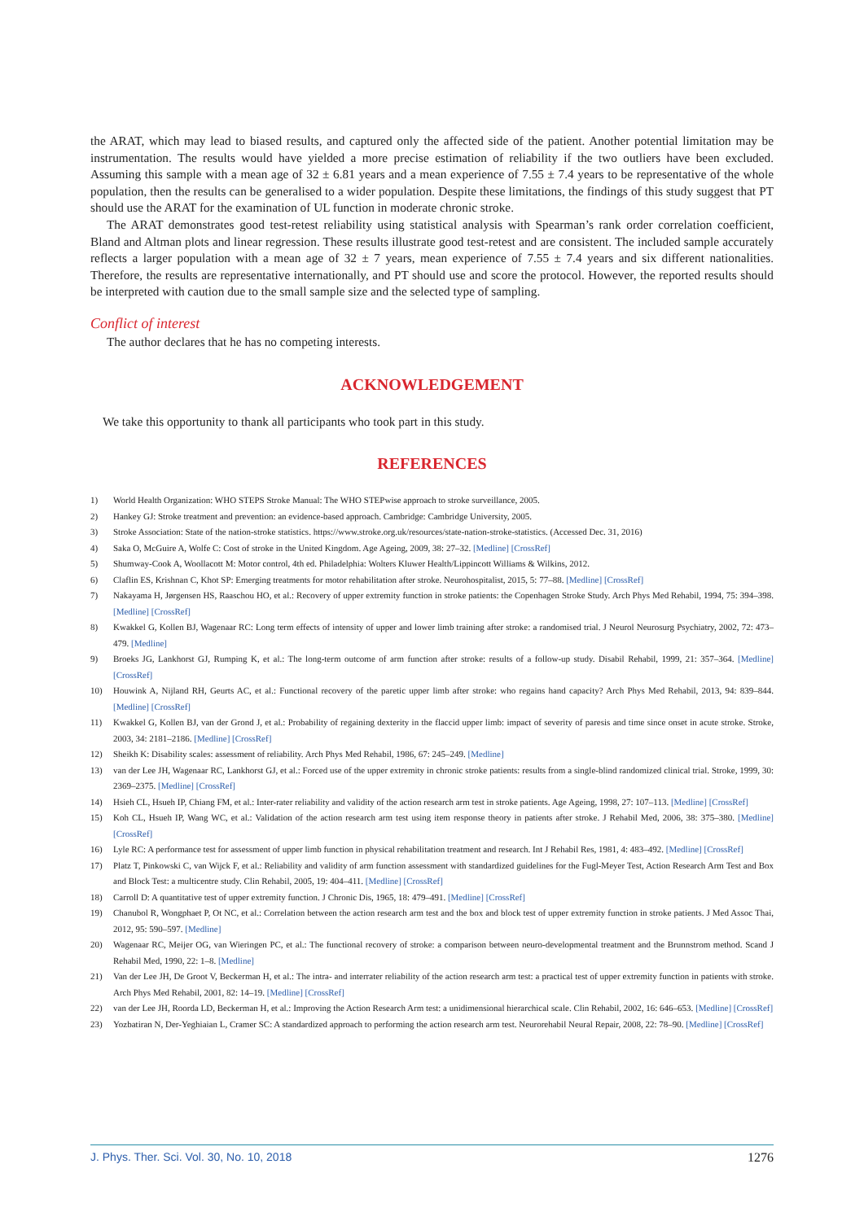the ARAT, which may lead to biased results, and captured only the affected side of the patient. Another potential limitation may be instrumentation. The results would have yielded a more precise estimation of reliability if the two outliers have been excluded. Assuming this sample with a mean age of 32 ± 6.81 years and a mean experience of 7.55 ± 7.4 years to be representative of the whole population, then the results can be generalised to a wider population. Despite these limitations, the findings of this study suggest that PT should use the ARAT for the examination of UL function in moderate chronic stroke.
The ARAT demonstrates good test-retest reliability using statistical analysis with Spearman’s rank order correlation coefficient, Bland and Altman plots and linear regression. These results illustrate good test-retest and are consistent. The included sample accurately reflects a larger population with a mean age of 32 ± 7 years, mean experience of 7.55 ± 7.4 years and six different nationalities. Therefore, the results are representative internationally, and PT should use and score the protocol. However, the reported results should be interpreted with caution due to the small sample size and the selected type of sampling.
Conflict of interest
The author declares that he has no competing interests.
ACKNOWLEDGEMENT
We take this opportunity to thank all participants who took part in this study.
REFERENCES
1) World Health Organization: WHO STEPS Stroke Manual: The WHO STEPwise approach to stroke surveillance, 2005.
2) Hankey GJ: Stroke treatment and prevention: an evidence-based approach. Cambridge: Cambridge University, 2005.
3) Stroke Association: State of the nation-stroke statistics. https://www.stroke.org.uk/resources/state-nation-stroke-statistics. (Accessed Dec. 31, 2016)
4) Saka O, McGuire A, Wolfe C: Cost of stroke in the United Kingdom. Age Ageing, 2009, 38: 27–32. [Medline] [CrossRef]
5) Shumway-Cook A, Woollacott M: Motor control, 4th ed. Philadelphia: Wolters Kluwer Health/Lippincott Williams & Wilkins, 2012.
6) Claflin ES, Krishnan C, Khot SP: Emerging treatments for motor rehabilitation after stroke. Neurohospitalist, 2015, 5: 77–88. [Medline] [CrossRef]
7) Nakayama H, Jørgensen HS, Raaschou HO, et al.: Recovery of upper extremity function in stroke patients: the Copenhagen Stroke Study. Arch Phys Med Rehabil, 1994, 75: 394–398. [Medline] [CrossRef]
8) Kwakkel G, Kollen BJ, Wagenaar RC: Long term effects of intensity of upper and lower limb training after stroke: a randomised trial. J Neurol Neurosurg Psychiatry, 2002, 72: 473–479. [Medline]
9) Broeks JG, Lankhorst GJ, Rumping K, et al.: The long-term outcome of arm function after stroke: results of a follow-up study. Disabil Rehabil, 1999, 21: 357–364. [Medline] [CrossRef]
10) Houwink A, Nijland RH, Geurts AC, et al.: Functional recovery of the paretic upper limb after stroke: who regains hand capacity? Arch Phys Med Rehabil, 2013, 94: 839–844. [Medline] [CrossRef]
11) Kwakkel G, Kollen BJ, van der Grond J, et al.: Probability of regaining dexterity in the flaccid upper limb: impact of severity of paresis and time since onset in acute stroke. Stroke, 2003, 34: 2181–2186. [Medline] [CrossRef]
12) Sheikh K: Disability scales: assessment of reliability. Arch Phys Med Rehabil, 1986, 67: 245–249. [Medline]
13) van der Lee JH, Wagenaar RC, Lankhorst GJ, et al.: Forced use of the upper extremity in chronic stroke patients: results from a single-blind randomized clinical trial. Stroke, 1999, 30: 2369–2375. [Medline] [CrossRef]
14) Hsieh CL, Hsueh IP, Chiang FM, et al.: Inter-rater reliability and validity of the action research arm test in stroke patients. Age Ageing, 1998, 27: 107–113. [Medline] [CrossRef]
15) Koh CL, Hsueh IP, Wang WC, et al.: Validation of the action research arm test using item response theory in patients after stroke. J Rehabil Med, 2006, 38: 375–380. [Medline] [CrossRef]
16) Lyle RC: A performance test for assessment of upper limb function in physical rehabilitation treatment and research. Int J Rehabil Res, 1981, 4: 483–492. [Medline] [CrossRef]
17) Platz T, Pinkowski C, van Wijck F, et al.: Reliability and validity of arm function assessment with standardized guidelines for the Fugl-Meyer Test, Action Research Arm Test and Box and Block Test: a multicentre study. Clin Rehabil, 2005, 19: 404–411. [Medline] [CrossRef]
18) Carroll D: A quantitative test of upper extremity function. J Chronic Dis, 1965, 18: 479–491. [Medline] [CrossRef]
19) Chanubol R, Wongphaet P, Ot NC, et al.: Correlation between the action research arm test and the box and block test of upper extremity function in stroke patients. J Med Assoc Thai, 2012, 95: 590–597. [Medline]
20) Wagenaar RC, Meijer OG, van Wieringen PC, et al.: The functional recovery of stroke: a comparison between neuro-developmental treatment and the Brunnstrom method. Scand J Rehabil Med, 1990, 22: 1–8. [Medline]
21) Van der Lee JH, De Groot V, Beckerman H, et al.: The intra- and interrater reliability of the action research arm test: a practical test of upper extremity function in patients with stroke. Arch Phys Med Rehabil, 2001, 82: 14–19. [Medline] [CrossRef]
22) van der Lee JH, Roorda LD, Beckerman H, et al.: Improving the Action Research Arm test: a unidimensional hierarchical scale. Clin Rehabil, 2002, 16: 646–653. [Medline] [CrossRef]
23) Yozbatiran N, Der-Yeghiaian L, Cramer SC: A standardized approach to performing the action research arm test. Neurorehabil Neural Repair, 2008, 22: 78–90. [Medline] [CrossRef]
J. Phys. Ther. Sci. Vol. 30, No. 10, 2018 1276